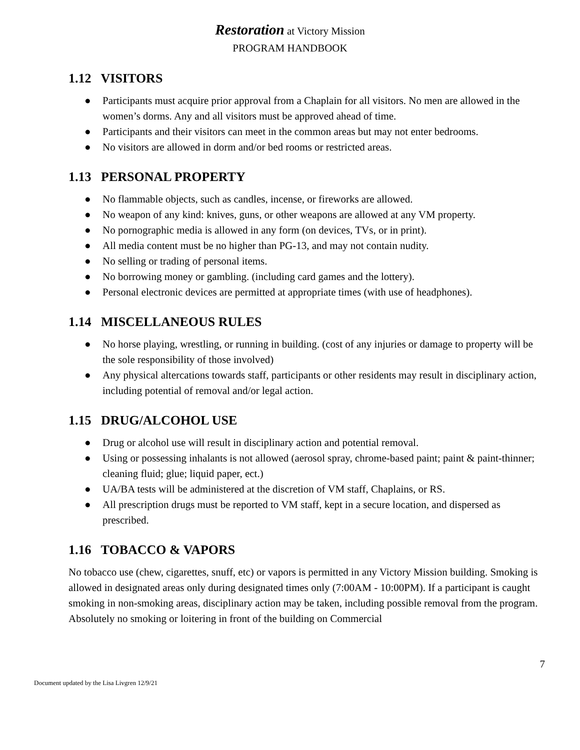Restoration at Victory Mission
PROGRAM HANDBOOK
1.12 VISITORS
● Participants must acquire prior approval from a Chaplain for all visitors. No men are allowed in the women’s dorms. Any and all visitors must be approved ahead of time.
● Participants and their visitors can meet in the common areas but may not enter bedrooms.
● No visitors are allowed in dorm and/or bed rooms or restricted areas.
1.13 PERSONAL PROPERTY
● No flammable objects, such as candles, incense, or fireworks are allowed.
● No weapon of any kind: knives, guns, or other weapons are allowed at any VM property.
● No pornographic media is allowed in any form (on devices, TVs, or in print).
● All media content must be no higher than PG-13, and may not contain nudity.
● No selling or trading of personal items.
● No borrowing money or gambling. (including card games and the lottery).
● Personal electronic devices are permitted at appropriate times (with use of headphones).
1.14 MISCELLANEOUS RULES
● No horse playing, wrestling, or running in building. (cost of any injuries or damage to property will be the sole responsibility of those involved)
● Any physical altercations towards staff, participants or other residents may result in disciplinary action, including potential of removal and/or legal action.
1.15 DRUG/ALCOHOL USE
● Drug or alcohol use will result in disciplinary action and potential removal.
● Using or possessing inhalants is not allowed (aerosol spray, chrome-based paint; paint & paint-thinner; cleaning fluid; glue; liquid paper, ect.)
● UA/BA tests will be administered at the discretion of VM staff, Chaplains, or RS.
● All prescription drugs must be reported to VM staff, kept in a secure location, and dispersed as prescribed.
1.16 TOBACCO & VAPORS
No tobacco use (chew, cigarettes, snuff, etc) or vapors is permitted in any Victory Mission building. Smoking is allowed in designated areas only during designated times only (7:00AM - 10:00PM). If a participant is caught smoking in non-smoking areas, disciplinary action may be taken, including possible removal from the program. Absolutely no smoking or loitering in front of the building on Commercial
7
Document updated by the Lisa Livgren 12/9/21